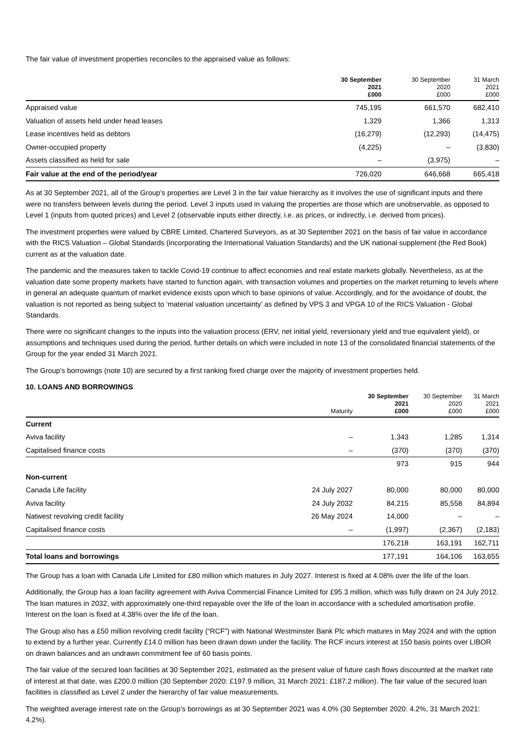The fair value of investment properties reconciles to the appraised value as follows:
| | 30 September 2021 £000 | 30 September 2020 £000 | 31 March 2021 £000 |
| --- | --- | --- | --- |
| Appraised value | 745,195 | 661,570 | 682,410 |
| Valuation of assets held under head leases | 1,329 | 1,366 | 1,313 |
| Lease incentives held as debtors | (16,279) | (12,293) | (14,475) |
| Owner-occupied property | (4,225) | – | (3,830) |
| Assets classified as held for sale | – | (3,975) | – |
| Fair value at the end of the period/year | 726,020 | 646,668 | 665,418 |
As at 30 September 2021, all of the Group’s properties are Level 3 in the fair value hierarchy as it involves the use of significant inputs and there were no transfers between levels during the period. Level 3 inputs used in valuing the properties are those which are unobservable, as opposed to Level 1 (inputs from quoted prices) and Level 2 (observable inputs either directly, i.e. as prices, or indirectly, i.e. derived from prices).
The investment properties were valued by CBRE Limited, Chartered Surveyors, as at 30 September 2021 on the basis of fair value in accordance with the RICS Valuation – Global Standards (incorporating the International Valuation Standards) and the UK national supplement (the Red Book) current as at the valuation date.
The pandemic and the measures taken to tackle Covid-19 continue to affect economies and real estate markets globally. Nevertheless, as at the valuation date some property markets have started to function again, with transaction volumes and properties on the market returning to levels where in general an adequate quantum of market evidence exists upon which to base opinions of value. Accordingly, and for the avoidance of doubt, the valuation is not reported as being subject to ‘material valuation uncertainty’ as defined by VPS 3 and VPGA 10 of the RICS Valuation - Global Standards.
There were no significant changes to the inputs into the valuation process (ERV, net initial yield, reversionary yield and true equivalent yield), or assumptions and techniques used during the period, further details on which were included in note 13 of the consolidated financial statements of the Group for the year ended 31 March 2021.
The Group’s borrowings (note 10) are secured by a first ranking fixed charge over the majority of investment properties held.
10. LOANS AND BORROWINGS
| | Maturity | 30 September 2021 £000 | 30 September 2020 £000 | 31 March 2021 £000 |
| --- | --- | --- | --- | --- |
| Current | | | | |
| Aviva facility | – | 1,343 | 1,285 | 1,314 |
| Capitalised finance costs | – | (370) | (370) | (370) |
| | | 973 | 915 | 944 |
| Non-current | | | | |
| Canada Life facility | 24 July 2027 | 80,000 | 80,000 | 80,000 |
| Aviva facility | 24 July 2032 | 84,215 | 85,558 | 84,894 |
| Natwest revolving credit facility | 26 May 2024 | 14,000 | – | – |
| Capitalised finance costs | – | (1,997) | (2,367) | (2,183) |
| | | 176,218 | 163,191 | 162,711 |
| Total loans and borrowings | | 177,191 | 164,106 | 163,655 |
The Group has a loan with Canada Life Limited for £80 million which matures in July 2027. Interest is fixed at 4.08% over the life of the loan.
Additionally, the Group has a loan facility agreement with Aviva Commercial Finance Limited for £95.3 million, which was fully drawn on 24 July 2012. The loan matures in 2032, with approximately one-third repayable over the life of the loan in accordance with a scheduled amortisation profile. Interest on the loan is fixed at 4.38% over the life of the loan.
The Group also has a £50 million revolving credit facility (“RCF”) with National Westminster Bank Plc which matures in May 2024 and with the option to extend by a further year. Currently £14.0 million has been drawn down under the facility. The RCF incurs interest at 150 basis points over LIBOR on drawn balances and an undrawn commitment fee of 60 basis points.
The fair value of the secured loan facilities at 30 September 2021, estimated as the present value of future cash flows discounted at the market rate of interest at that date, was £200.0 million (30 September 2020: £197.9 million, 31 March 2021: £187.2 million). The fair value of the secured loan facilities is classified as Level 2 under the hierarchy of fair value measurements.
The weighted average interest rate on the Group’s borrowings as at 30 September 2021 was 4.0% (30 September 2020: 4.2%, 31 March 2021: 4.2%).